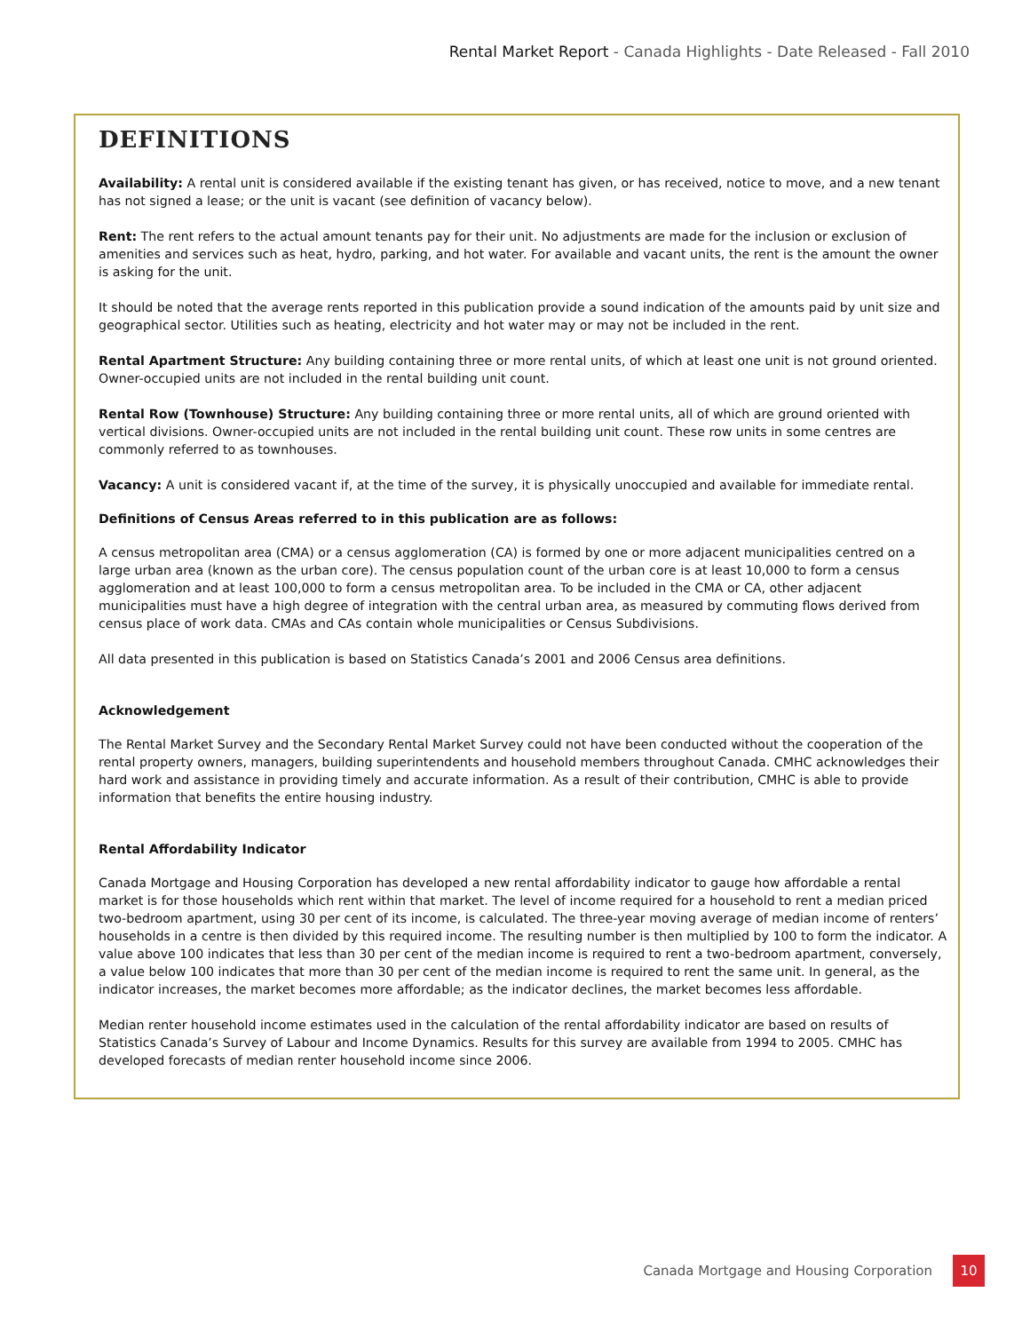Rental Market Report - Canada Highlights - Date Released - Fall 2010
DEFINITIONS
Availability: A rental unit is considered available if the existing tenant has given, or has received, notice to move, and a new tenant has not signed a lease; or the unit is vacant (see definition of vacancy below).
Rent: The rent refers to the actual amount tenants pay for their unit. No adjustments are made for the inclusion or exclusion of amenities and services such as heat, hydro, parking, and hot water. For available and vacant units, the rent is the amount the owner is asking for the unit.
It should be noted that the average rents reported in this publication provide a sound indication of the amounts paid by unit size and geographical sector. Utilities such as heating, electricity and hot water may or may not be included in the rent.
Rental Apartment Structure: Any building containing three or more rental units, of which at least one unit is not ground oriented. Owner-occupied units are not included in the rental building unit count.
Rental Row (Townhouse) Structure: Any building containing three or more rental units, all of which are ground oriented with vertical divisions. Owner-occupied units are not included in the rental building unit count. These row units in some centres are commonly referred to as townhouses.
Vacancy: A unit is considered vacant if, at the time of the survey, it is physically unoccupied and available for immediate rental.
Definitions of Census Areas referred to in this publication are as follows:
A census metropolitan area (CMA) or a census agglomeration (CA) is formed by one or more adjacent municipalities centred on a large urban area (known as the urban core). The census population count of the urban core is at least 10,000 to form a census agglomeration and at least 100,000 to form a census metropolitan area. To be included in the CMA or CA, other adjacent municipalities must have a high degree of integration with the central urban area, as measured by commuting flows derived from census place of work data. CMAs and CAs contain whole municipalities or Census Subdivisions.
All data presented in this publication is based on Statistics Canada’s 2001 and 2006 Census area definitions.
Acknowledgement
The Rental Market Survey and the Secondary Rental Market Survey could not have been conducted without the cooperation of the rental property owners, managers, building superintendents and household members throughout Canada. CMHC acknowledges their hard work and assistance in providing timely and accurate information. As a result of their contribution, CMHC is able to provide information that benefits the entire housing industry.
Rental Affordability Indicator
Canada Mortgage and Housing Corporation has developed a new rental affordability indicator to gauge how affordable a rental market is for those households which rent within that market. The level of income required for a household to rent a median priced two-bedroom apartment, using 30 per cent of its income, is calculated. The three-year moving average of median income of renters’ households in a centre is then divided by this required income. The resulting number is then multiplied by 100 to form the indicator. A value above 100 indicates that less than 30 per cent of the median income is required to rent a two-bedroom apartment, conversely, a value below 100 indicates that more than 30 per cent of the median income is required to rent the same unit. In general, as the indicator increases, the market becomes more affordable; as the indicator declines, the market becomes less affordable.
Median renter household income estimates used in the calculation of the rental affordability indicator are based on results of Statistics Canada’s Survey of Labour and Income Dynamics. Results for this survey are available from 1994 to 2005. CMHC has developed forecasts of median renter household income since 2006.
Canada Mortgage and Housing Corporation
10